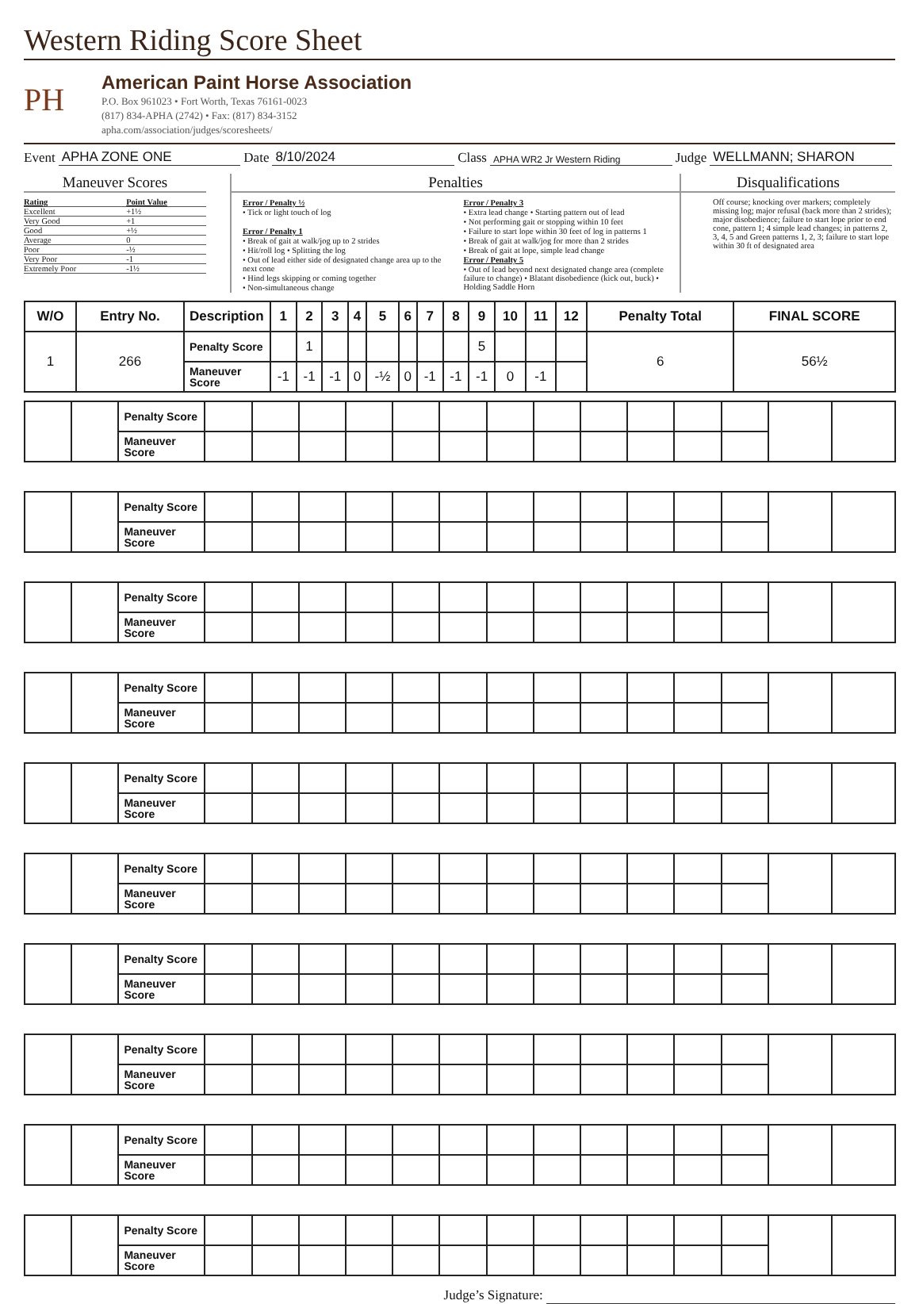Western Riding Score Sheet
PH
American Paint Horse Association
P.O. Box 961023 • Fort Worth, Texas 76161-0023
(817) 834-APHA (2742) • Fax: (817) 834-3152
apha.com/association/judges/scoresheets/
Event APHA ZONE ONE Date 8/10/2024 Class APHA WR2 Jr Western Riding Judge WELLMANN; SHARON
Maneuver Scores
| Rating | Point Value |
| Excellent | +1½ |
| Very Good | +1 |
| Good | +½ |
| Average | 0 |
| Poor | -½ |
| Very Poor | -1 |
| Extremely Poor | -1½ |
Penalties
Error / Penalty ½
• Tick or light touch of log
Error / Penalty 1
• Break of gait at walk/jog up to 2 strides
• Hit/roll log • Splitting the log
• Out of lead either side of designated change area up to the next cone
• Hind legs skipping or coming together
• Non-simultaneous change
Error / Penalty 3
• Extra lead change • Starting pattern out of lead
• Not performing gait or stopping within 10 feet
• Failure to start lope within 30 feet of log in patterns 1
• Break of gait at walk/jog for more than 2 strides
• Break of gait at lope, simple lead change
Error / Penalty 5
• Out of lead beyond next designated change area (complete failure to change) • Blatant disobedience (kick out, buck) • Holding Saddle Horn
Disqualifications
Off course; knocking over markers; completely missing log; major refusal (back more than 2 strides); major disobedience; failure to start lope prior to end cone, pattern 1; 4 simple lead changes; in patterns 2, 3, 4, 5 and Green patterns 1, 2, 3; failure to start lope within 30 ft of designated area
| W/O | Entry No. | Description | 1 | 2 | 3 | 4 | 5 | 6 | 7 | 8 | 9 | 10 | 11 | 12 | Penalty Total | FINAL SCORE |
| --- | --- | --- | --- | --- | --- | --- | --- | --- | --- | --- | --- | --- | --- | --- | --- | --- |
| 1 | 266 | Penalty Score | | 1 | | | | | | | 5 | | | | 6 | 56½ |
| | | Maneuver Score | -1 | -1 | -1 | 0 | -½ | 0 | -1 | -1 | -1 | 0 | -1 | | | |
| | | Penalty Score | | | | | | | | | | | | | | |
| | | Maneuver Score | | | | | | | | | | | | | | |
| | | Penalty Score | | | | | | | | | | | | | | |
| | | Maneuver Score | | | | | | | | | | | | | | |
| | | Penalty Score | | | | | | | | | | | | | | |
| | | Maneuver Score | | | | | | | | | | | | | | |
| | | Penalty Score | | | | | | | | | | | | | | |
| | | Maneuver Score | | | | | | | | | | | | | | |
| | | Penalty Score | | | | | | | | | | | | | | |
| | | Maneuver Score | | | | | | | | | | | | | | |
| | | Penalty Score | | | | | | | | | | | | | | |
| | | Maneuver Score | | | | | | | | | | | | | | |
| | | Penalty Score | | | | | | | | | | | | | | |
| | | Maneuver Score | | | | | | | | | | | | | | |
| | | Penalty Score | | | | | | | | | | | | | | |
| | | Maneuver Score | | | | | | | | | | | | | | |
| | | Penalty Score | | | | | | | | | | | | | | |
| | | Maneuver Score | | | | | | | | | | | | | | |
| | | Penalty Score | | | | | | | | | | | | | | |
| | | Maneuver Score | | | | | | | | | | | | | | |
Judge’s Signature: